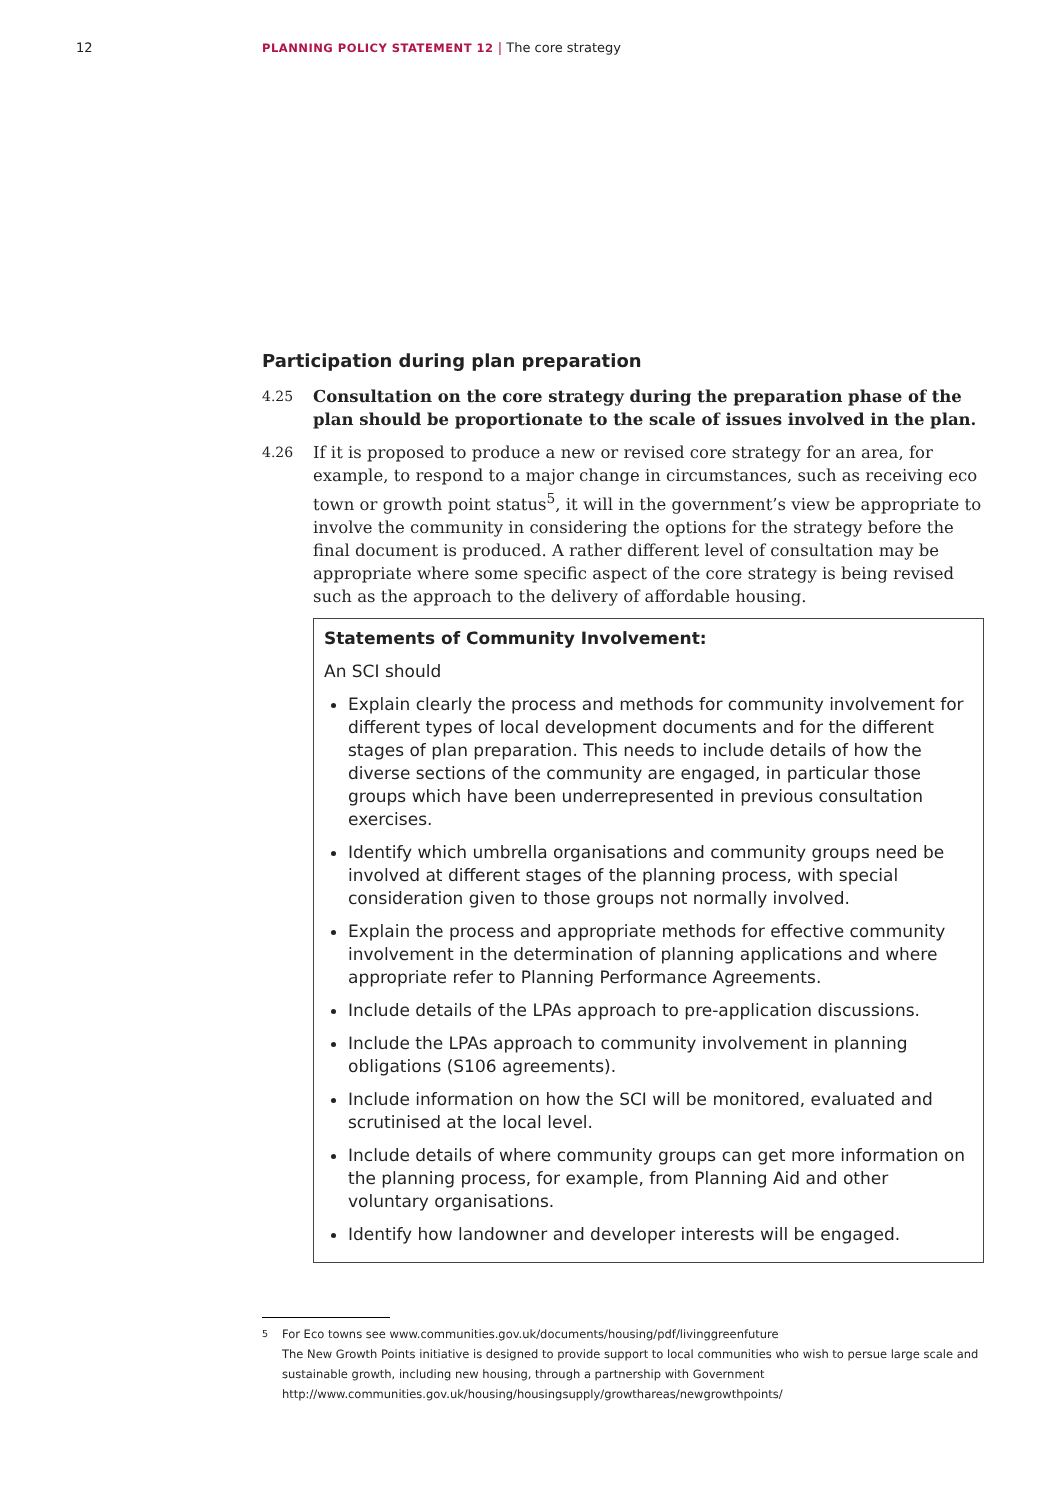12 PLANNING POLICY STATEMENT 12 | The core strategy
Participation during plan preparation
4.25 Consultation on the core strategy during the preparation phase of the plan should be proportionate to the scale of issues involved in the plan.
4.26 If it is proposed to produce a new or revised core strategy for an area, for example, to respond to a major change in circumstances, such as receiving eco town or growth point status<sup>5</sup>, it will in the government’s view be appropriate to involve the community in considering the options for the strategy before the final document is produced. A rather different level of consultation may be appropriate where some specific aspect of the core strategy is being revised such as the approach to the delivery of affordable housing.
Statements of Community Involvement:
An SCI should
Explain clearly the process and methods for community involvement for different types of local development documents and for the different stages of plan preparation. This needs to include details of how the diverse sections of the community are engaged, in particular those groups which have been underrepresented in previous consultation exercises.
Identify which umbrella organisations and community groups need be involved at different stages of the planning process, with special consideration given to those groups not normally involved.
Explain the process and appropriate methods for effective community involvement in the determination of planning applications and where appropriate refer to Planning Performance Agreements.
Include details of the LPAs approach to pre-application discussions.
Include the LPAs approach to community involvement in planning obligations (S106 agreements).
Include information on how the SCI will be monitored, evaluated and scrutinised at the local level.
Include details of where community groups can get more information on the planning process, for example, from Planning Aid and other voluntary organisations.
Identify how landowner and developer interests will be engaged.
<sup>5</sup> For Eco towns see www.communities.gov.uk/documents/housing/pdf/livinggreenfuture
The New Growth Points initiative is designed to provide support to local communities who wish to persue large scale and sustainable growth, including new housing, through a partnership with Government
http://www.communities.gov.uk/housing/housingsupply/growthareas/newgrowthpoints/